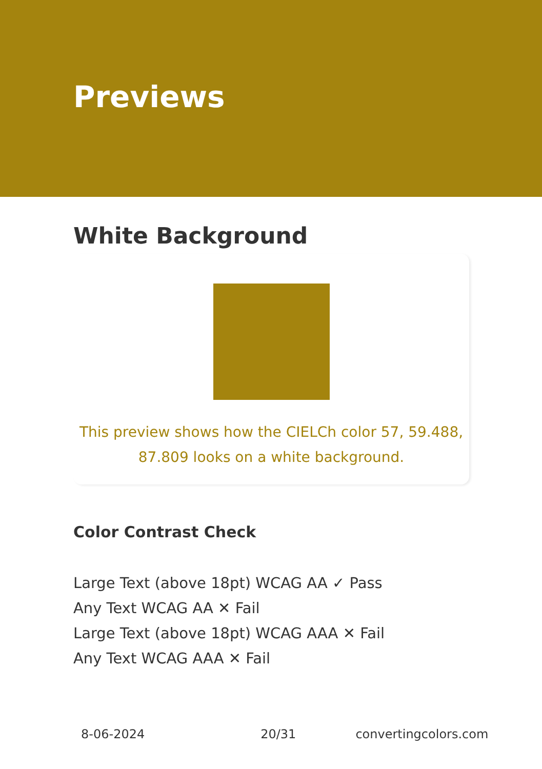Previews
White Background
This preview shows how the CIELCh color 57, 59.488, 87.809 looks on a white background.
Color Contrast Check
Large Text (above 18pt) WCAG AA ✓ Pass
Any Text WCAG AA ✕ Fail
Large Text (above 18pt) WCAG AAA ✕ Fail
Any Text WCAG AAA ✕ Fail
8-06-2024 20/31 convertingcolors.com